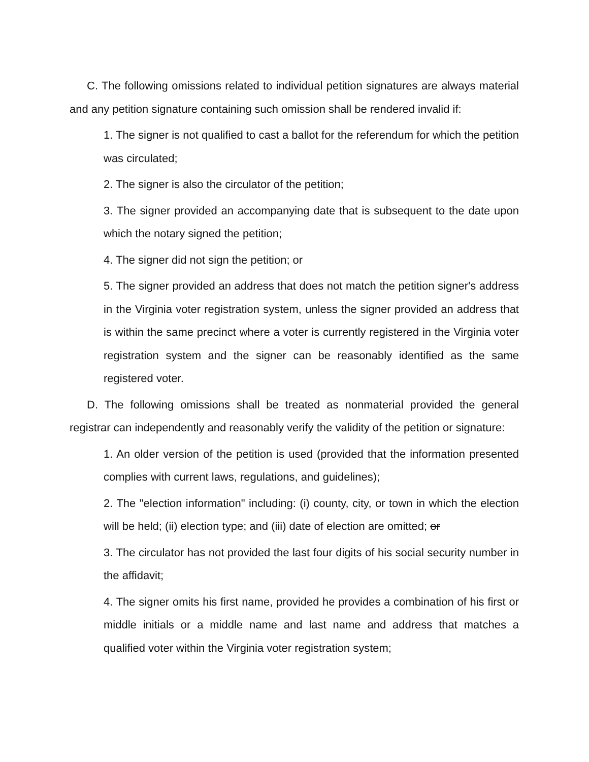C. The following omissions related to individual petition signatures are always material and any petition signature containing such omission shall be rendered invalid if:
1. The signer is not qualified to cast a ballot for the referendum for which the petition was circulated;
2. The signer is also the circulator of the petition;
3. The signer provided an accompanying date that is subsequent to the date upon which the notary signed the petition;
4. The signer did not sign the petition; or
5. The signer provided an address that does not match the petition signer's address in the Virginia voter registration system, unless the signer provided an address that is within the same precinct where a voter is currently registered in the Virginia voter registration system and the signer can be reasonably identified as the same registered voter.
D. The following omissions shall be treated as nonmaterial provided the general registrar can independently and reasonably verify the validity of the petition or signature:
1. An older version of the petition is used (provided that the information presented complies with current laws, regulations, and guidelines);
2. The "election information" including: (i) county, city, or town in which the election will be held; (ii) election type; and (iii) date of election are omitted; or
3. The circulator has not provided the last four digits of his social security number in the affidavit;
4. The signer omits his first name, provided he provides a combination of his first or middle initials or a middle name and last name and address that matches a qualified voter within the Virginia voter registration system;